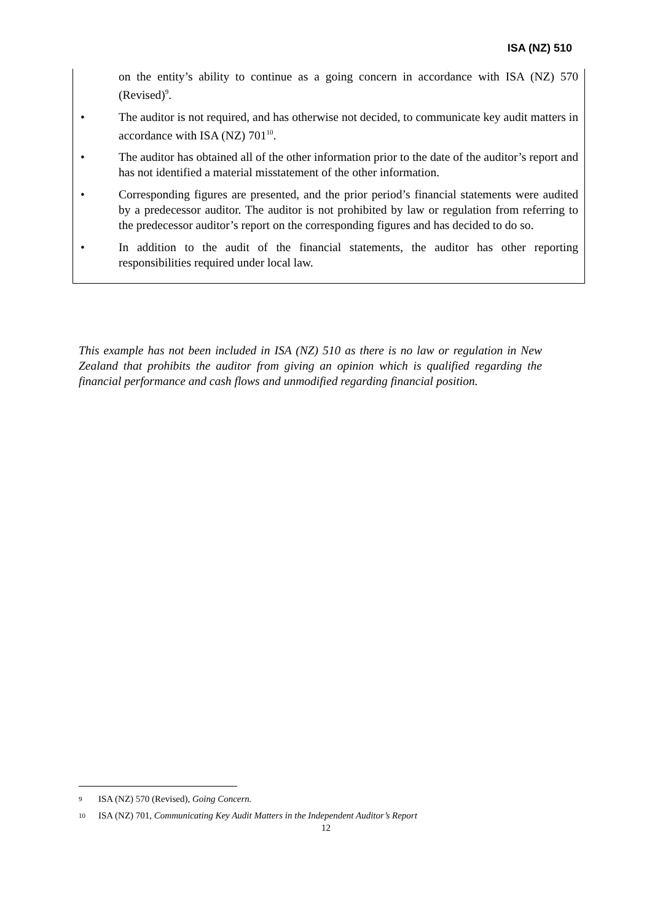ISA (NZ) 510
on the entity’s ability to continue as a going concern in accordance with ISA (NZ) 570 (Revised)<sup>9</sup>.
• The auditor is not required, and has otherwise not decided, to communicate key audit matters in accordance with ISA (NZ) 701<sup>10</sup>.
• The auditor has obtained all of the other information prior to the date of the auditor’s report and has not identified a material misstatement of the other information.
• Corresponding figures are presented, and the prior period’s financial statements were audited by a predecessor auditor. The auditor is not prohibited by law or regulation from referring to the predecessor auditor’s report on the corresponding figures and has decided to do so.
• In addition to the audit of the financial statements, the auditor has other reporting responsibilities required under local law.
This example has not been included in ISA (NZ) 510 as there is no law or regulation in New Zealand that prohibits the auditor from giving an opinion which is qualified regarding the financial performance and cash flows and unmodified regarding financial position.
<sup>9</sup> ISA (NZ) 570 (Revised), Going Concern.
<sup>10</sup> ISA (NZ) 701, Communicating Key Audit Matters in the Independent Auditor’s Report
12